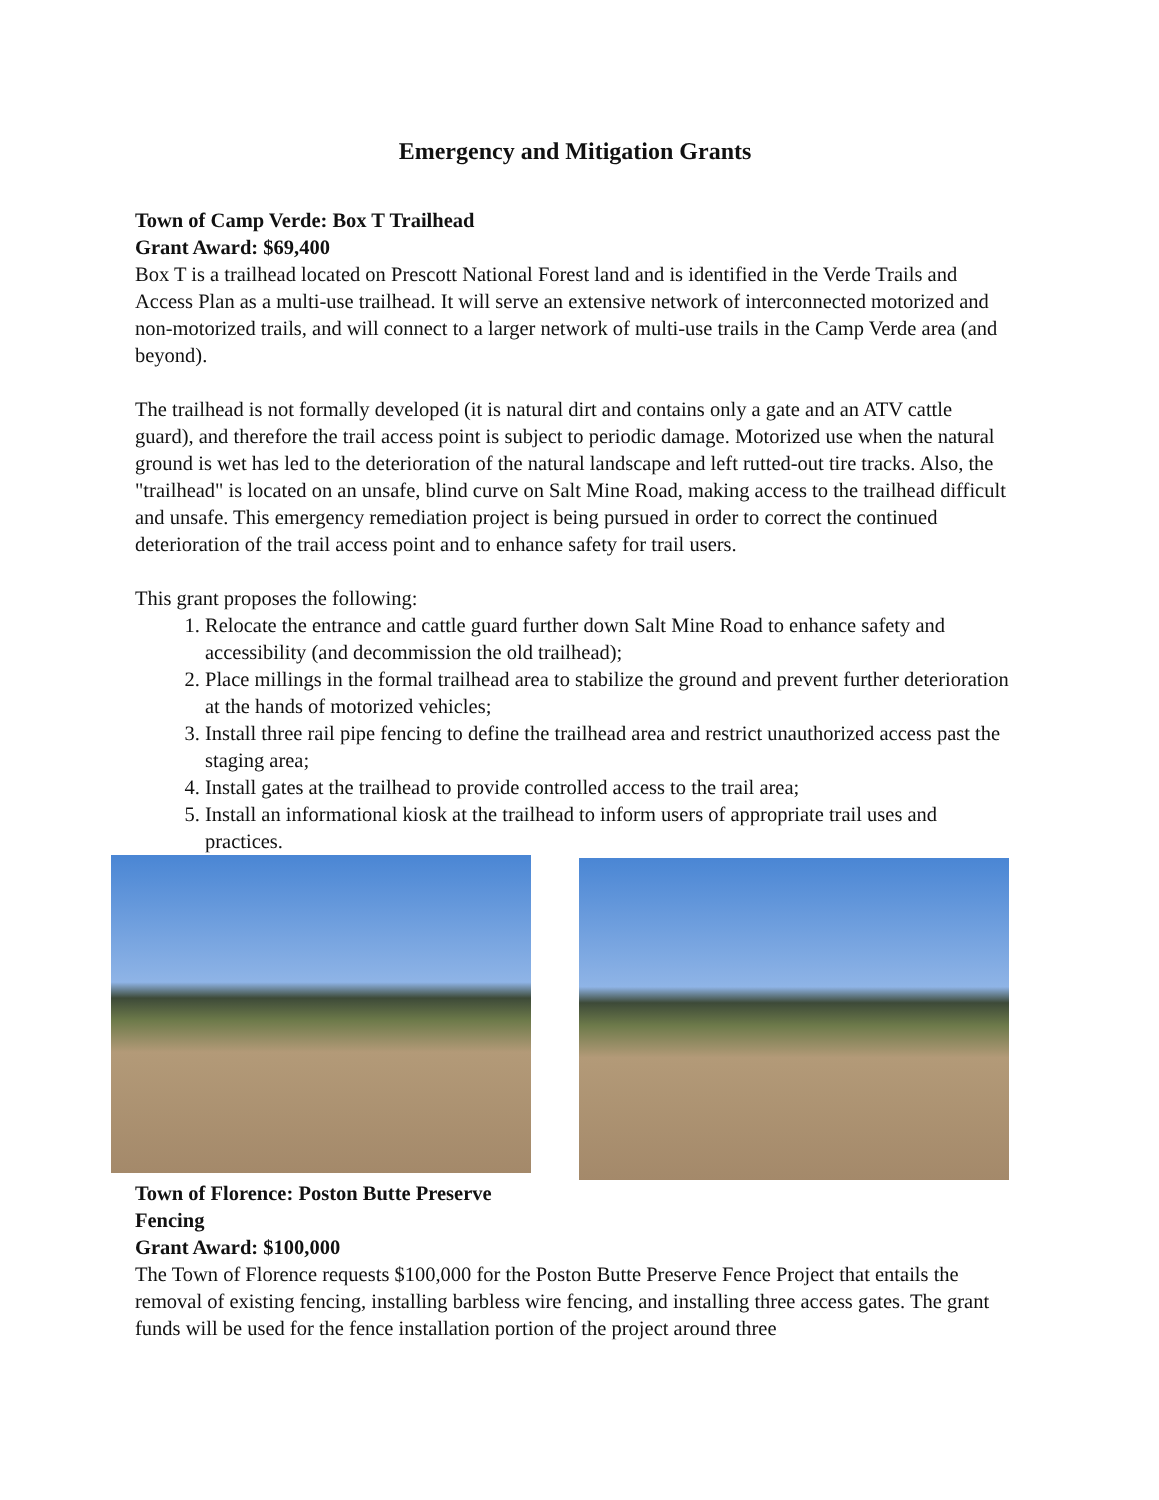Emergency and Mitigation Grants
Town of Camp Verde: Box T Trailhead
Grant Award: $69,400
Box T is a trailhead located on Prescott National Forest land and is identified in the Verde Trails and Access Plan as a multi-use trailhead. It will serve an extensive network of interconnected motorized and non-motorized trails, and will connect to a larger network of multi-use trails in the Camp Verde area (and beyond).
The trailhead is not formally developed (it is natural dirt and contains only a gate and an ATV cattle guard), and therefore the trail access point is subject to periodic damage. Motorized use when the natural ground is wet has led to the deterioration of the natural landscape and left rutted-out tire tracks. Also, the "trailhead" is located on an unsafe, blind curve on Salt Mine Road, making access to the trailhead difficult and unsafe. This emergency remediation project is being pursued in order to correct the continued deterioration of the trail access point and to enhance safety for trail users.
This grant proposes the following:
1. Relocate the entrance and cattle guard further down Salt Mine Road to enhance safety and accessibility (and decommission the old trailhead);
2. Place millings in the formal trailhead area to stabilize the ground and prevent further deterioration at the hands of motorized vehicles;
3. Install three rail pipe fencing to define the trailhead area and restrict unauthorized access past the staging area;
4. Install gates at the trailhead to provide controlled access to the trail area;
5. Install an informational kiosk at the trailhead to inform users of appropriate trail uses and practices.
Town of Florence: Poston Butte Preserve Fencing
Grant Award: $100,000
The Town of Florence requests $100,000 for the Poston Butte Preserve Fence Project that entails the removal of existing fencing, installing barbless wire fencing, and installing three access gates. The grant funds will be used for the fence installation portion of the project around three